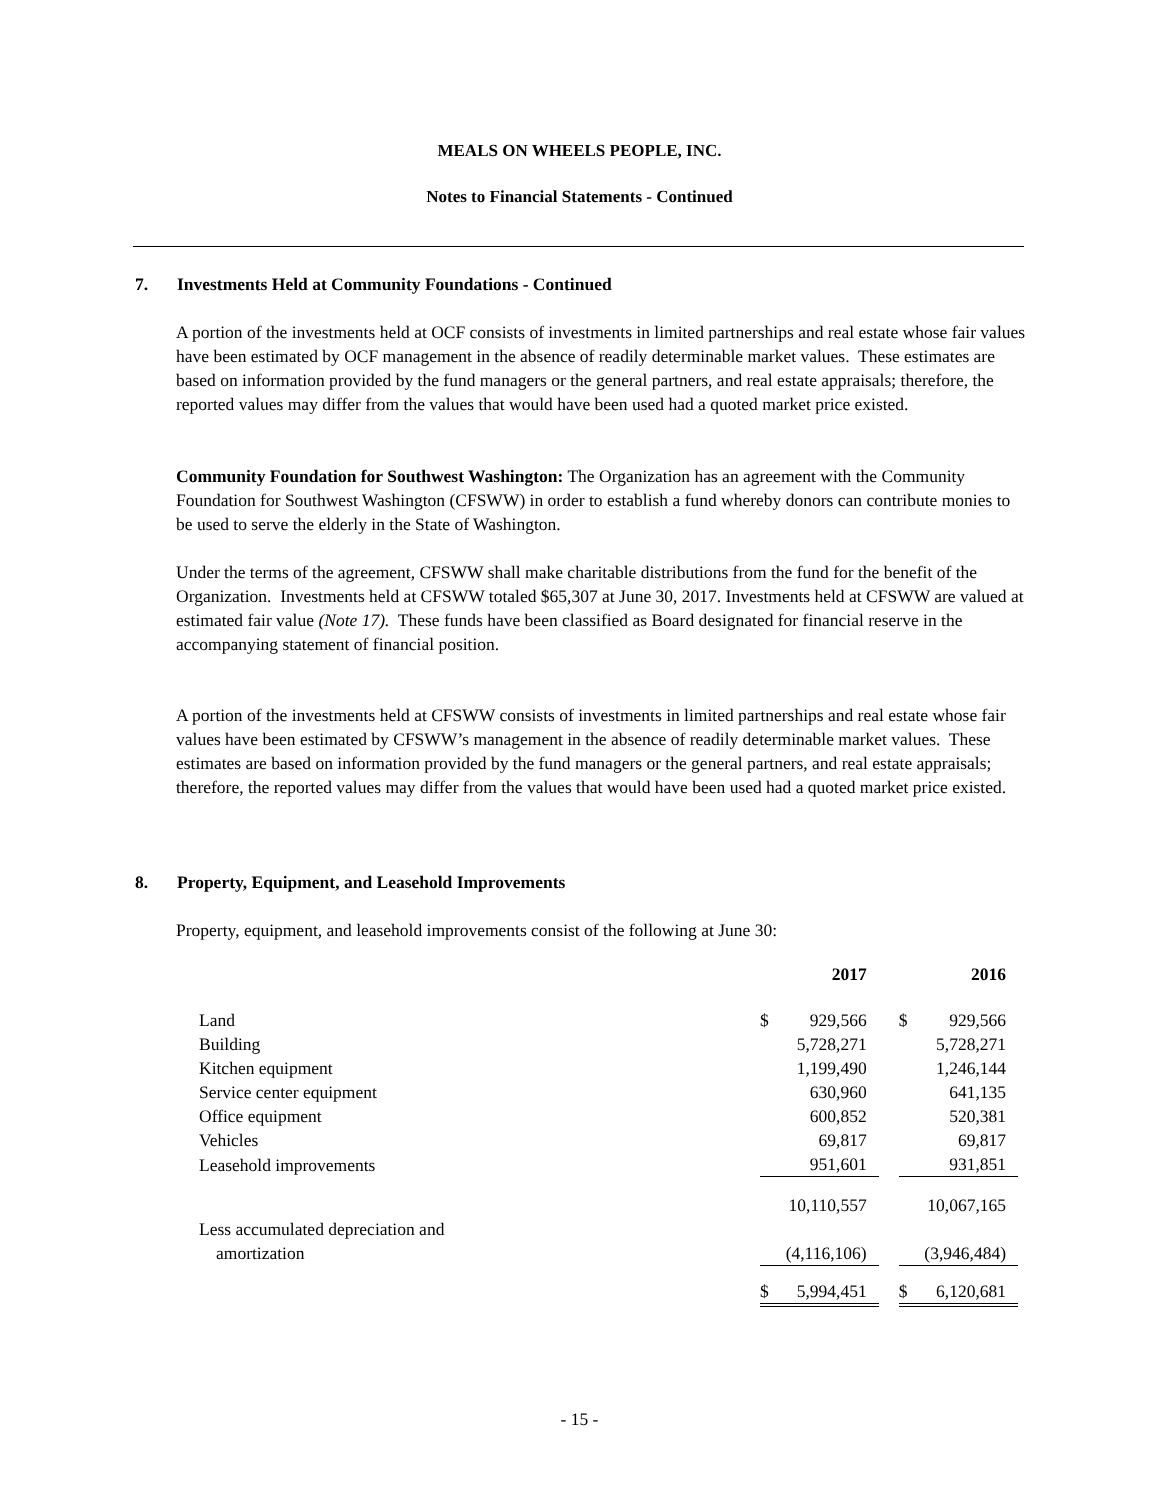MEALS ON WHEELS PEOPLE, INC.
Notes to Financial Statements - Continued
7. Investments Held at Community Foundations - Continued
A portion of the investments held at OCF consists of investments in limited partnerships and real estate whose fair values have been estimated by OCF management in the absence of readily determinable market values. These estimates are based on information provided by the fund managers or the general partners, and real estate appraisals; therefore, the reported values may differ from the values that would have been used had a quoted market price existed.
Community Foundation for Southwest Washington: The Organization has an agreement with the Community Foundation for Southwest Washington (CFSWW) in order to establish a fund whereby donors can contribute monies to be used to serve the elderly in the State of Washington.
Under the terms of the agreement, CFSWW shall make charitable distributions from the fund for the benefit of the Organization. Investments held at CFSWW totaled $65,307 at June 30, 2017. Investments held at CFSWW are valued at estimated fair value (Note 17). These funds have been classified as Board designated for financial reserve in the accompanying statement of financial position.
A portion of the investments held at CFSWW consists of investments in limited partnerships and real estate whose fair values have been estimated by CFSWW’s management in the absence of readily determinable market values. These estimates are based on information provided by the fund managers or the general partners, and real estate appraisals; therefore, the reported values may differ from the values that would have been used had a quoted market price existed.
8. Property, Equipment, and Leasehold Improvements
Property, equipment, and leasehold improvements consist of the following at June 30:
| | 2017 | | | 2016 | |
| --- | --- | --- | --- | --- | --- |
| Land | $ | 929,566 | | $ | 929,566 |
| Building | | 5,728,271 | | | 5,728,271 |
| Kitchen equipment | | 1,199,490 | | | 1,246,144 |
| Service center equipment | | 630,960 | | | 641,135 |
| Office equipment | | 600,852 | | | 520,381 |
| Vehicles | | 69,817 | | | 69,817 |
| Leasehold improvements | | 951,601 | | | 931,851 |
| | | 10,110,557 | | | 10,067,165 |
| Less accumulated depreciation and | | | | | |
| amortization | | (4,116,106) | | | (3,946,484) |
| | $ | 5,994,451 | | $ | 6,120,681 |
- 15 -